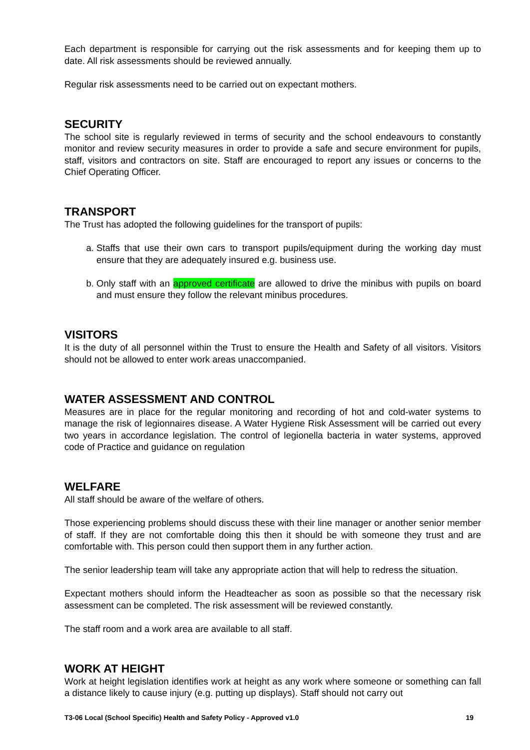Each department is responsible for carrying out the risk assessments and for keeping them up to date. All risk assessments should be reviewed annually.
Regular risk assessments need to be carried out on expectant mothers.
SECURITY
The school site is regularly reviewed in terms of security and the school endeavours to constantly monitor and review security measures in order to provide a safe and secure environment for pupils, staff, visitors and contractors on site. Staff are encouraged to report any issues or concerns to the Chief Operating Officer.
TRANSPORT
The Trust has adopted the following guidelines for the transport of pupils:
a. Staffs that use their own cars to transport pupils/equipment during the working day must ensure that they are adequately insured e.g. business use.
b. Only staff with an approved certificate are allowed to drive the minibus with pupils on board and must ensure they follow the relevant minibus procedures.
VISITORS
It is the duty of all personnel within the Trust to ensure the Health and Safety of all visitors. Visitors should not be allowed to enter work areas unaccompanied.
WATER ASSESSMENT AND CONTROL
Measures are in place for the regular monitoring and recording of hot and cold-water systems to manage the risk of legionnaires disease. A Water Hygiene Risk Assessment will be carried out every two years in accordance legislation. The control of legionella bacteria in water systems, approved code of Practice and guidance on regulation
WELFARE
All staff should be aware of the welfare of others.
Those experiencing problems should discuss these with their line manager or another senior member of staff. If they are not comfortable doing this then it should be with someone they trust and are comfortable with. This person could then support them in any further action.
The senior leadership team will take any appropriate action that will help to redress the situation.
Expectant mothers should inform the Headteacher as soon as possible so that the necessary risk assessment can be completed. The risk assessment will be reviewed constantly.
The staff room and a work area are available to all staff.
WORK AT HEIGHT
Work at height legislation identifies work at height as any work where someone or something can fall a distance likely to cause injury (e.g. putting up displays). Staff should not carry out
T3-06 Local (School Specific) Health and Safety Policy - Approved v1.0 19